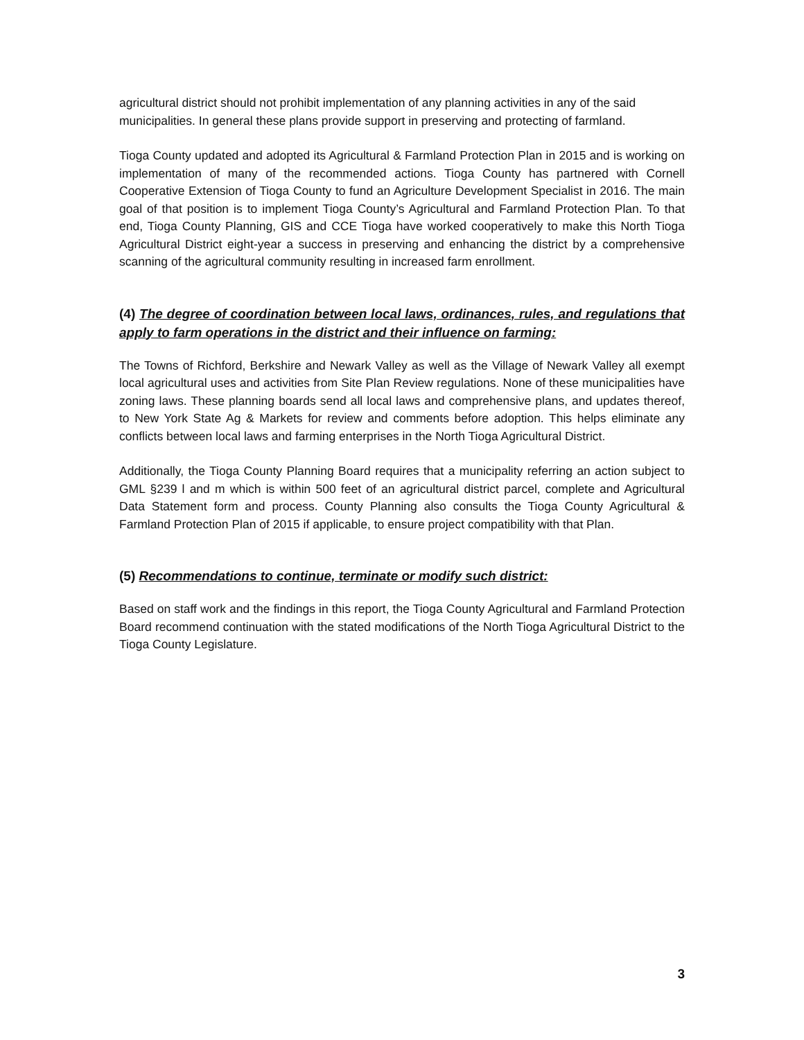agricultural district should not prohibit implementation of any planning activities in any of the said municipalities. In general these plans provide support in preserving and protecting of farmland.
Tioga County updated and adopted its Agricultural & Farmland Protection Plan in 2015 and is working on implementation of many of the recommended actions. Tioga County has partnered with Cornell Cooperative Extension of Tioga County to fund an Agriculture Development Specialist in 2016. The main goal of that position is to implement Tioga County’s Agricultural and Farmland Protection Plan. To that end, Tioga County Planning, GIS and CCE Tioga have worked cooperatively to make this North Tioga Agricultural District eight-year a success in preserving and enhancing the district by a comprehensive scanning of the agricultural community resulting in increased farm enrollment.
(4) The degree of coordination between local laws, ordinances, rules, and regulations that apply to farm operations in the district and their influence on farming:
The Towns of Richford, Berkshire and Newark Valley as well as the Village of Newark Valley all exempt local agricultural uses and activities from Site Plan Review regulations. None of these municipalities have zoning laws. These planning boards send all local laws and comprehensive plans, and updates thereof, to New York State Ag & Markets for review and comments before adoption. This helps eliminate any conflicts between local laws and farming enterprises in the North Tioga Agricultural District.
Additionally, the Tioga County Planning Board requires that a municipality referring an action subject to GML §239 l and m which is within 500 feet of an agricultural district parcel, complete and Agricultural Data Statement form and process. County Planning also consults the Tioga County Agricultural & Farmland Protection Plan of 2015 if applicable, to ensure project compatibility with that Plan.
(5) Recommendations to continue, terminate or modify such district:
Based on staff work and the findings in this report, the Tioga County Agricultural and Farmland Protection Board recommend continuation with the stated modifications of the North Tioga Agricultural District to the Tioga County Legislature.
3